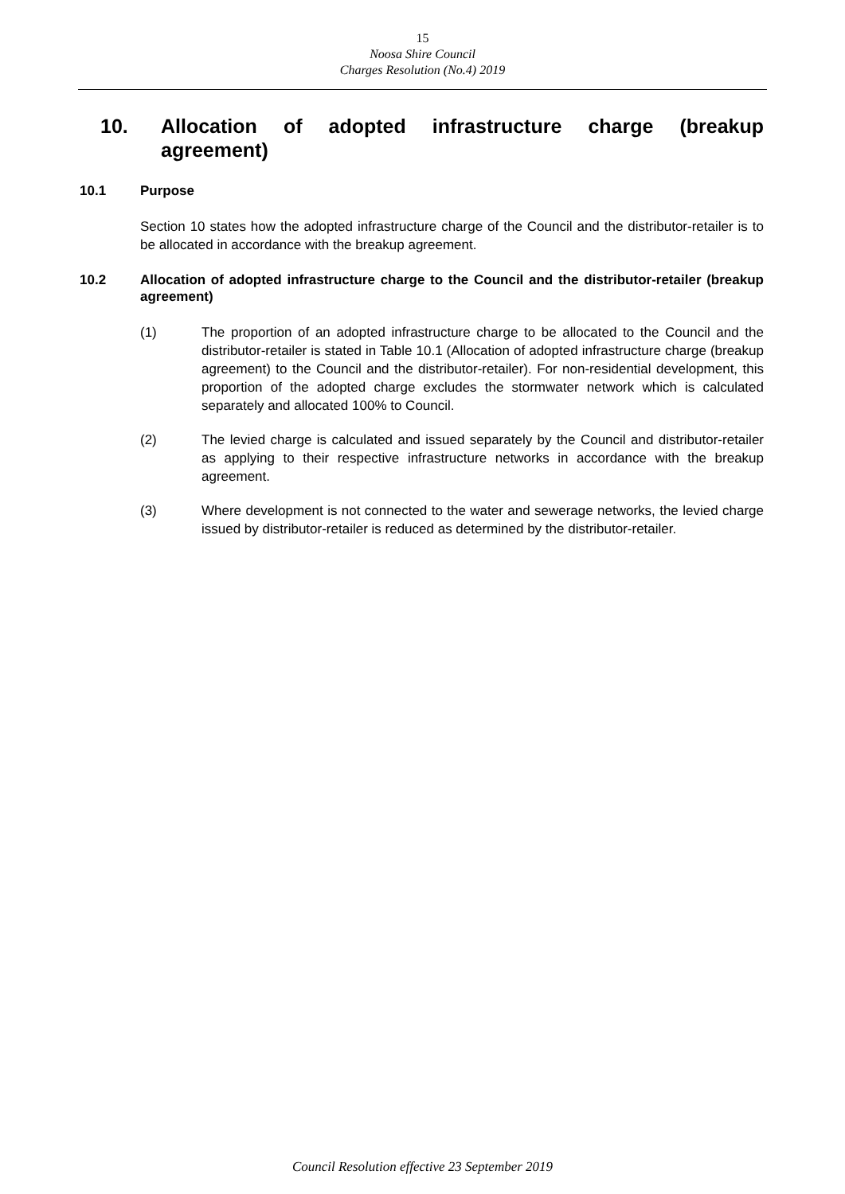15
Noosa Shire Council
Charges Resolution (No.4) 2019
10. Allocation of adopted infrastructure charge (breakup agreement)
10.1 Purpose
Section 10 states how the adopted infrastructure charge of the Council and the distributor-retailer is to be allocated in accordance with the breakup agreement.
10.2 Allocation of adopted infrastructure charge to the Council and the distributor-retailer (breakup agreement)
(1) The proportion of an adopted infrastructure charge to be allocated to the Council and the distributor-retailer is stated in Table 10.1 (Allocation of adopted infrastructure charge (breakup agreement) to the Council and the distributor-retailer). For non-residential development, this proportion of the adopted charge excludes the stormwater network which is calculated separately and allocated 100% to Council.
(2) The levied charge is calculated and issued separately by the Council and distributor-retailer as applying to their respective infrastructure networks in accordance with the breakup agreement.
(3) Where development is not connected to the water and sewerage networks, the levied charge issued by distributor-retailer is reduced as determined by the distributor-retailer.
Council Resolution effective 23 September 2019